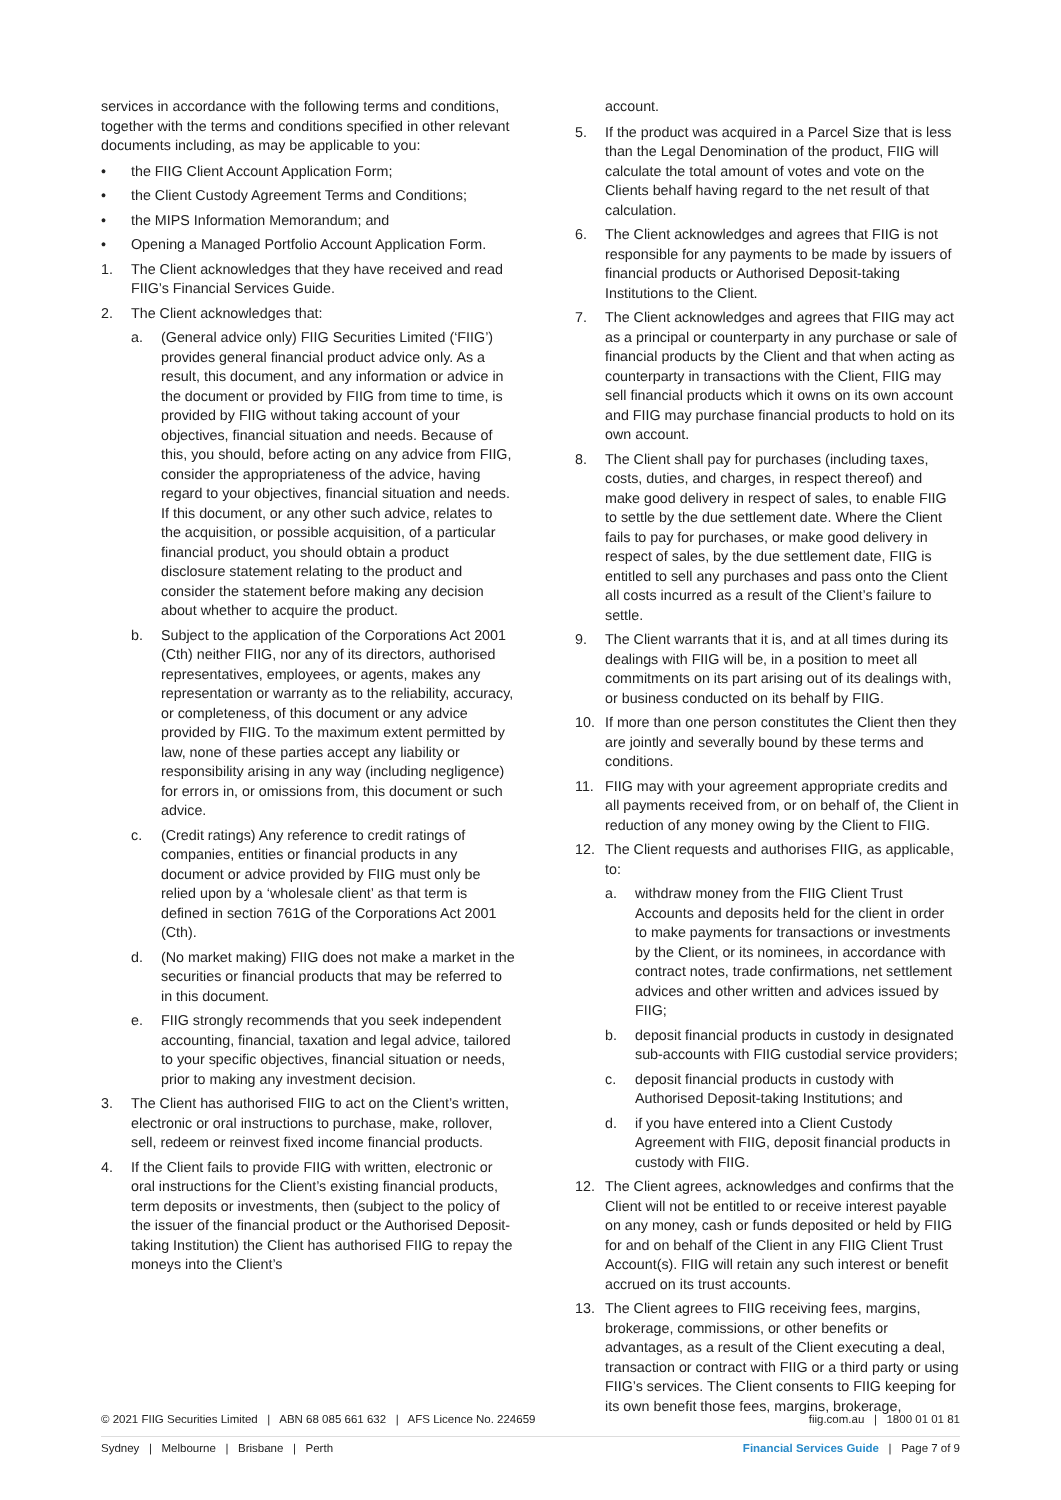services in accordance with the following terms and conditions, together with the terms and conditions specified in other relevant documents including, as may be applicable to you:
• the FIIG Client Account Application Form;
• the Client Custody Agreement Terms and Conditions;
• the MIPS Information Memorandum; and
• Opening a Managed Portfolio Account Application Form.
1. The Client acknowledges that they have received and read FIIG’s Financial Services Guide.
2. The Client acknowledges that:
a. (General advice only) FIIG Securities Limited (‘FIIG’) provides general financial product advice only. As a result, this document, and any information or advice in the document or provided by FIIG from time to time, is provided by FIIG without taking account of your objectives, financial situation and needs. Because of this, you should, before acting on any advice from FIIG, consider the appropriateness of the advice, having regard to your objectives, financial situation and needs. If this document, or any other such advice, relates to the acquisition, or possible acquisition, of a particular financial product, you should obtain a product disclosure statement relating to the product and consider the statement before making any decision about whether to acquire the product.
b. Subject to the application of the Corporations Act 2001 (Cth) neither FIIG, nor any of its directors, authorised representatives, employees, or agents, makes any representation or warranty as to the reliability, accuracy, or completeness, of this document or any advice provided by FIIG. To the maximum extent permitted by law, none of these parties accept any liability or responsibility arising in any way (including negligence) for errors in, or omissions from, this document or such advice.
c. (Credit ratings) Any reference to credit ratings of companies, entities or financial products in any document or advice provided by FIIG must only be relied upon by a ‘wholesale client’ as that term is defined in section 761G of the Corporations Act 2001 (Cth).
d. (No market making) FIIG does not make a market in the securities or financial products that may be referred to in this document.
e. FIIG strongly recommends that you seek independent accounting, financial, taxation and legal advice, tailored to your specific objectives, financial situation or needs, prior to making any investment decision.
3. The Client has authorised FIIG to act on the Client’s written, electronic or oral instructions to purchase, make, rollover, sell, redeem or reinvest fixed income financial products.
4. If the Client fails to provide FIIG with written, electronic or oral instructions for the Client’s existing financial products, term deposits or investments, then (subject to the policy of the issuer of the financial product or the Authorised Deposit-taking Institution) the Client has authorised FIIG to repay the moneys into the Client’s
account.
5. If the product was acquired in a Parcel Size that is less than the Legal Denomination of the product, FIIG will calculate the total amount of votes and vote on the Clients behalf having regard to the net result of that calculation.
6. The Client acknowledges and agrees that FIIG is not responsible for any payments to be made by issuers of financial products or Authorised Deposit-taking Institutions to the Client.
7. The Client acknowledges and agrees that FIIG may act as a principal or counterparty in any purchase or sale of financial products by the Client and that when acting as counterparty in transactions with the Client, FIIG may sell financial products which it owns on its own account and FIIG may purchase financial products to hold on its own account.
8. The Client shall pay for purchases (including taxes, costs, duties, and charges, in respect thereof) and make good delivery in respect of sales, to enable FIIG to settle by the due settlement date. Where the Client fails to pay for purchases, or make good delivery in respect of sales, by the due settlement date, FIIG is entitled to sell any purchases and pass onto the Client all costs incurred as a result of the Client’s failure to settle.
9. The Client warrants that it is, and at all times during its dealings with FIIG will be, in a position to meet all commitments on its part arising out of its dealings with, or business conducted on its behalf by FIIG.
10. If more than one person constitutes the Client then they are jointly and severally bound by these terms and conditions.
11. FIIG may with your agreement appropriate credits and all payments received from, or on behalf of, the Client in reduction of any money owing by the Client to FIIG.
12. The Client requests and authorises FIIG, as applicable, to:
a. withdraw money from the FIIG Client Trust Accounts and deposits held for the client in order to make payments for transactions or investments by the Client, or its nominees, in accordance with contract notes, trade confirmations, net settlement advices and other written and advices issued by FIIG;
b. deposit financial products in custody in designated sub-accounts with FIIG custodial service providers;
c. deposit financial products in custody with Authorised Deposit-taking Institutions; and
d. if you have entered into a Client Custody Agreement with FIIG, deposit financial products in custody with FIIG.
12. The Client agrees, acknowledges and confirms that the Client will not be entitled to or receive interest payable on any money, cash or funds deposited or held by FIIG for and on behalf of the Client in any FIIG Client Trust Account(s). FIIG will retain any such interest or benefit accrued on its trust accounts.
13. The Client agrees to FIIG receiving fees, margins, brokerage, commissions, or other benefits or advantages, as a result of the Client executing a deal, transaction or contract with FIIG or a third party or using FIIG’s services. The Client consents to FIIG keeping for its own benefit those fees, margins, brokerage,
© 2021 FIIG Securities Limited | ABN 68 085 661 632 | AFS Licence No. 224659 fiig.com.au | 1800 01 01 81
Sydney | Melbourne | Brisbane | Perth Financial Services Guide | Page 7 of 9